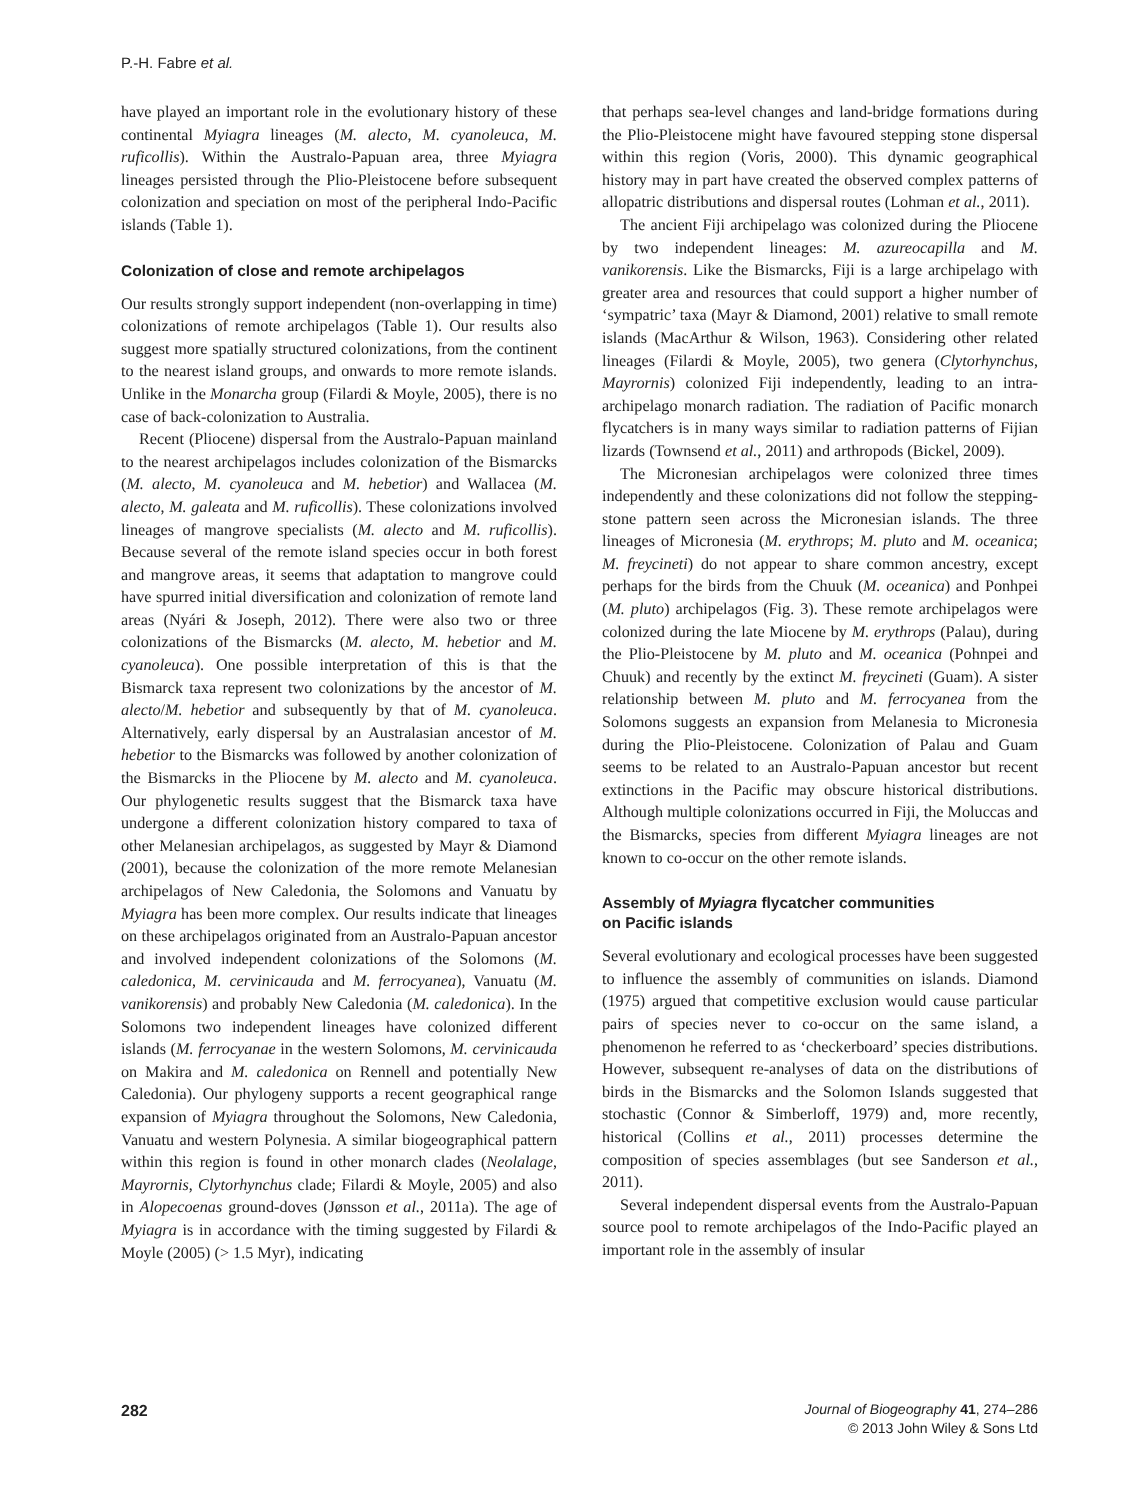P.-H. Fabre et al.
have played an important role in the evolutionary history of these continental Myiagra lineages (M. alecto, M. cyanoleuca, M. ruficollis). Within the Australo-Papuan area, three Myiagra lineages persisted through the Plio-Pleistocene before subsequent colonization and speciation on most of the peripheral Indo-Pacific islands (Table 1).
Colonization of close and remote archipelagos
Our results strongly support independent (non-overlapping in time) colonizations of remote archipelagos (Table 1). Our results also suggest more spatially structured colonizations, from the continent to the nearest island groups, and onwards to more remote islands. Unlike in the Monarcha group (Filardi & Moyle, 2005), there is no case of back-colonization to Australia.
Recent (Pliocene) dispersal from the Australo-Papuan mainland to the nearest archipelagos includes colonization of the Bismarcks (M. alecto, M. cyanoleuca and M. hebetior) and Wallacea (M. alecto, M. galeata and M. ruficollis). These colonizations involved lineages of mangrove specialists (M. alecto and M. ruficollis). Because several of the remote island species occur in both forest and mangrove areas, it seems that adaptation to mangrove could have spurred initial diversification and colonization of remote land areas (Nyári & Joseph, 2012). There were also two or three colonizations of the Bismarcks (M. alecto, M. hebetior and M. cyanoleuca). One possible interpretation of this is that the Bismarck taxa represent two colonizations by the ancestor of M. alecto/M. hebetior and subsequently by that of M. cyanoleuca. Alternatively, early dispersal by an Australasian ancestor of M. hebetior to the Bismarcks was followed by another colonization of the Bismarcks in the Pliocene by M. alecto and M. cyanoleuca. Our phylogenetic results suggest that the Bismarck taxa have undergone a different colonization history compared to taxa of other Melanesian archipelagos, as suggested by Mayr & Diamond (2001), because the colonization of the more remote Melanesian archipelagos of New Caledonia, the Solomons and Vanuatu by Myiagra has been more complex. Our results indicate that lineages on these archipelagos originated from an Australo-Papuan ancestor and involved independent colonizations of the Solomons (M. caledonica, M. cervinicauda and M. ferrocyanea), Vanuatu (M. vanikorensis) and probably New Caledonia (M. caledonica). In the Solomons two independent lineages have colonized different islands (M. ferrocyanae in the western Solomons, M. cervinicauda on Makira and M. caledonica on Rennell and potentially New Caledonia). Our phylogeny supports a recent geographical range expansion of Myiagra throughout the Solomons, New Caledonia, Vanuatu and western Polynesia. A similar biogeographical pattern within this region is found in other monarch clades (Neolalage, Mayrornis, Clytorhynchus clade; Filardi & Moyle, 2005) and also in Alopecoenas ground-doves (Jønsson et al., 2011a). The age of Myiagra is in accordance with the timing suggested by Filardi & Moyle (2005) (> 1.5 Myr), indicating
that perhaps sea-level changes and land-bridge formations during the Plio-Pleistocene might have favoured stepping stone dispersal within this region (Voris, 2000). This dynamic geographical history may in part have created the observed complex patterns of allopatric distributions and dispersal routes (Lohman et al., 2011).
The ancient Fiji archipelago was colonized during the Pliocene by two independent lineages: M. azureocapilla and M. vanikorensis. Like the Bismarcks, Fiji is a large archipelago with greater area and resources that could support a higher number of ‘sympatric’ taxa (Mayr & Diamond, 2001) relative to small remote islands (MacArthur & Wilson, 1963). Considering other related lineages (Filardi & Moyle, 2005), two genera (Clytorhynchus, Mayrornis) colonized Fiji independently, leading to an intra-archipelago monarch radiation. The radiation of Pacific monarch flycatchers is in many ways similar to radiation patterns of Fijian lizards (Townsend et al., 2011) and arthropods (Bickel, 2009).
The Micronesian archipelagos were colonized three times independently and these colonizations did not follow the stepping-stone pattern seen across the Micronesian islands. The three lineages of Micronesia (M. erythrops; M. pluto and M. oceanica; M. freycineti) do not appear to share common ancestry, except perhaps for the birds from the Chuuk (M. oceanica) and Ponhpei (M. pluto) archipelagos (Fig. 3). These remote archipelagos were colonized during the late Miocene by M. erythrops (Palau), during the Plio-Pleistocene by M. pluto and M. oceanica (Pohnpei and Chuuk) and recently by the extinct M. freycineti (Guam). A sister relationship between M. pluto and M. ferrocyanea from the Solomons suggests an expansion from Melanesia to Micronesia during the Plio-Pleistocene. Colonization of Palau and Guam seems to be related to an Australo-Papuan ancestor but recent extinctions in the Pacific may obscure historical distributions. Although multiple colonizations occurred in Fiji, the Moluccas and the Bismarcks, species from different Myiagra lineages are not known to co-occur on the other remote islands.
Assembly of Myiagra flycatcher communities
on Pacific islands
Several evolutionary and ecological processes have been suggested to influence the assembly of communities on islands. Diamond (1975) argued that competitive exclusion would cause particular pairs of species never to co-occur on the same island, a phenomenon he referred to as ‘checkerboard’ species distributions. However, subsequent re-analyses of data on the distributions of birds in the Bismarcks and the Solomon Islands suggested that stochastic (Connor & Simberloff, 1979) and, more recently, historical (Collins et al., 2011) processes determine the composition of species assemblages (but see Sanderson et al., 2011).
Several independent dispersal events from the Australo-Papuan source pool to remote archipelagos of the Indo-Pacific played an important role in the assembly of insular
282
Journal of Biogeography 41, 274–286
© 2013 John Wiley & Sons Ltd